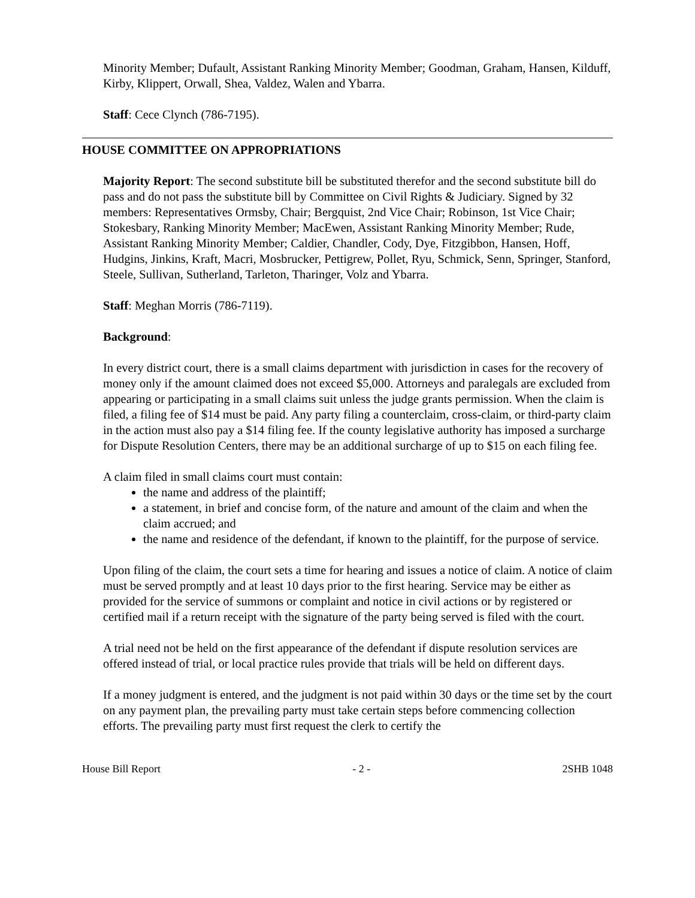Minority Member; Dufault, Assistant Ranking Minority Member; Goodman, Graham, Hansen, Kilduff, Kirby, Klippert, Orwall, Shea, Valdez, Walen and Ybarra.
Staff: Cece Clynch (786-7195).
HOUSE COMMITTEE ON APPROPRIATIONS
Majority Report: The second substitute bill be substituted therefor and the second substitute bill do pass and do not pass the substitute bill by Committee on Civil Rights & Judiciary. Signed by 32 members: Representatives Ormsby, Chair; Bergquist, 2nd Vice Chair; Robinson, 1st Vice Chair; Stokesbary, Ranking Minority Member; MacEwen, Assistant Ranking Minority Member; Rude, Assistant Ranking Minority Member; Caldier, Chandler, Cody, Dye, Fitzgibbon, Hansen, Hoff, Hudgins, Jinkins, Kraft, Macri, Mosbrucker, Pettigrew, Pollet, Ryu, Schmick, Senn, Springer, Stanford, Steele, Sullivan, Sutherland, Tarleton, Tharinger, Volz and Ybarra.
Staff: Meghan Morris (786-7119).
Background:
In every district court, there is a small claims department with jurisdiction in cases for the recovery of money only if the amount claimed does not exceed $5,000. Attorneys and paralegals are excluded from appearing or participating in a small claims suit unless the judge grants permission. When the claim is filed, a filing fee of $14 must be paid. Any party filing a counterclaim, cross-claim, or third-party claim in the action must also pay a $14 filing fee. If the county legislative authority has imposed a surcharge for Dispute Resolution Centers, there may be an additional surcharge of up to $15 on each filing fee.
A claim filed in small claims court must contain:
the name and address of the plaintiff;
a statement, in brief and concise form, of the nature and amount of the claim and when the claim accrued; and
the name and residence of the defendant, if known to the plaintiff, for the purpose of service.
Upon filing of the claim, the court sets a time for hearing and issues a notice of claim. A notice of claim must be served promptly and at least 10 days prior to the first hearing. Service may be either as provided for the service of summons or complaint and notice in civil actions or by registered or certified mail if a return receipt with the signature of the party being served is filed with the court.
A trial need not be held on the first appearance of the defendant if dispute resolution services are offered instead of trial, or local practice rules provide that trials will be held on different days.
If a money judgment is entered, and the judgment is not paid within 30 days or the time set by the court on any payment plan, the prevailing party must take certain steps before commencing collection efforts. The prevailing party must first request the clerk to certify the
House Bill Report - 2 - 2SHB 1048